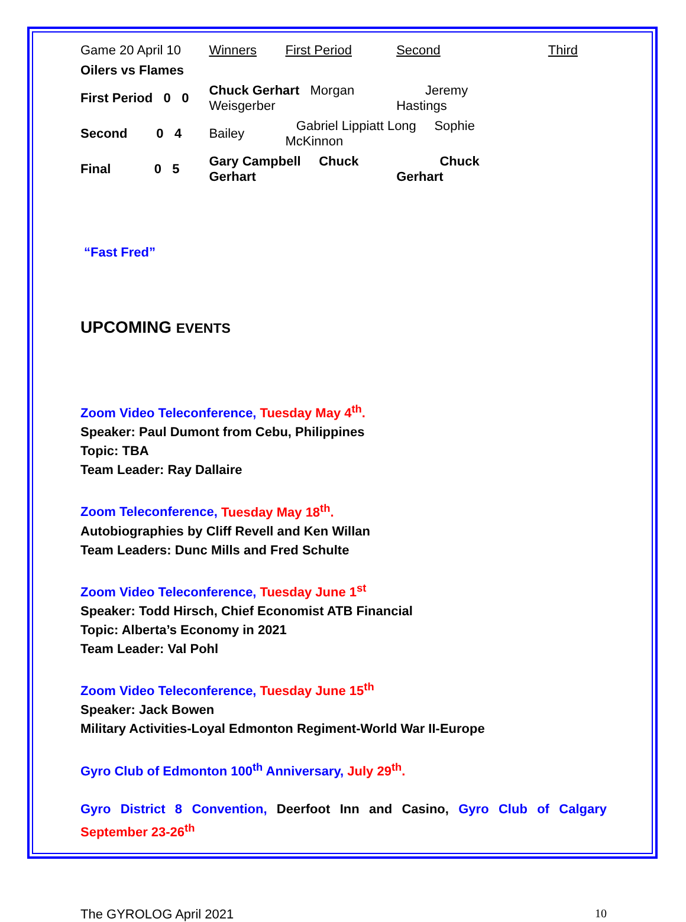| Game 20 April 10 | Winners | First Period | Second | Third |
| Oilers vs Flames | | | | |
| First Period 0 0 | Chuck Gerhart Morgan Weisgerber | | Jeremy Hastings | |
| Second 0 4 | Bailey | Gabriel Lippiatt Long Sophie McKinnon | | |
| Final 0 5 | Gary Campbell Chuck Gerhart | | Chuck Gerhart | |
“Fast Fred”
UPCOMING EVENTS
Zoom Video Teleconference, Tuesday May 4<sup>th</sup>.
Speaker: Paul Dumont from Cebu, Philippines
Topic: TBA
Team Leader: Ray Dallaire
Zoom Teleconference, Tuesday May 18<sup>th</sup>.
Autobiographies by Cliff Revell and Ken Willan
Team Leaders: Dunc Mills and Fred Schulte
Zoom Video Teleconference, Tuesday June 1<sup>st</sup>
Speaker: Todd Hirsch, Chief Economist ATB Financial
Topic: Alberta’s Economy in 2021
Team Leader: Val Pohl
Zoom Video Teleconference, Tuesday June 15<sup>th</sup>
Speaker: Jack Bowen
Military Activities-Loyal Edmonton Regiment-World War II-Europe
Gyro Club of Edmonton 100<sup>th</sup> Anniversary, July 29<sup>th</sup>.
Gyro District 8 Convention, Deerfoot Inn and Casino, Gyro Club of Calgary
September 23-26<sup>th</sup>
The GYROLOG April 2021 10